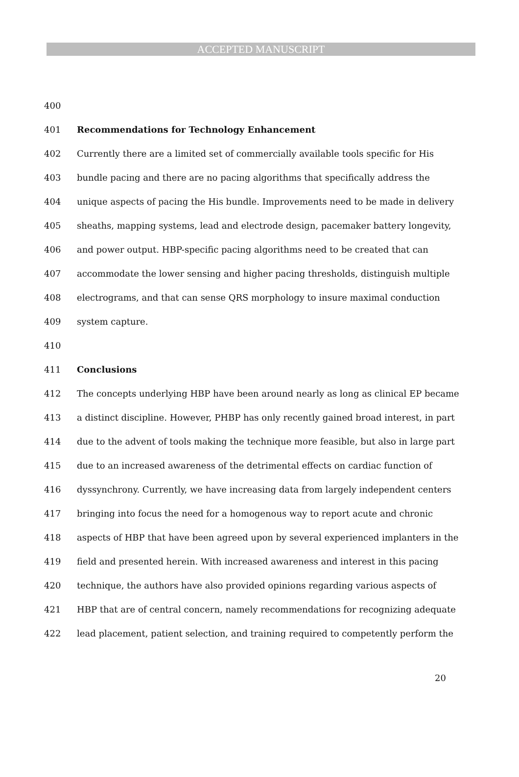ACCEPTED MANUSCRIPT
400
401 Recommendations for Technology Enhancement
402 Currently there are a limited set of commercially available tools specific for His
403 bundle pacing and there are no pacing algorithms that specifically address the
404 unique aspects of pacing the His bundle. Improvements need to be made in delivery
405 sheaths, mapping systems, lead and electrode design, pacemaker battery longevity,
406 and power output. HBP-specific pacing algorithms need to be created that can
407 accommodate the lower sensing and higher pacing thresholds, distinguish multiple
408 electrograms, and that can sense QRS morphology to insure maximal conduction
409 system capture.
410
411 Conclusions
412 The concepts underlying HBP have been around nearly as long as clinical EP became
413 a distinct discipline. However, PHBP has only recently gained broad interest, in part
414 due to the advent of tools making the technique more feasible, but also in large part
415 due to an increased awareness of the detrimental effects on cardiac function of
416 dyssynchrony. Currently, we have increasing data from largely independent centers
417 bringing into focus the need for a homogenous way to report acute and chronic
418 aspects of HBP that have been agreed upon by several experienced implanters in the
419 field and presented herein. With increased awareness and interest in this pacing
420 technique, the authors have also provided opinions regarding various aspects of
421 HBP that are of central concern, namely recommendations for recognizing adequate
422 lead placement, patient selection, and training required to competently perform the
20